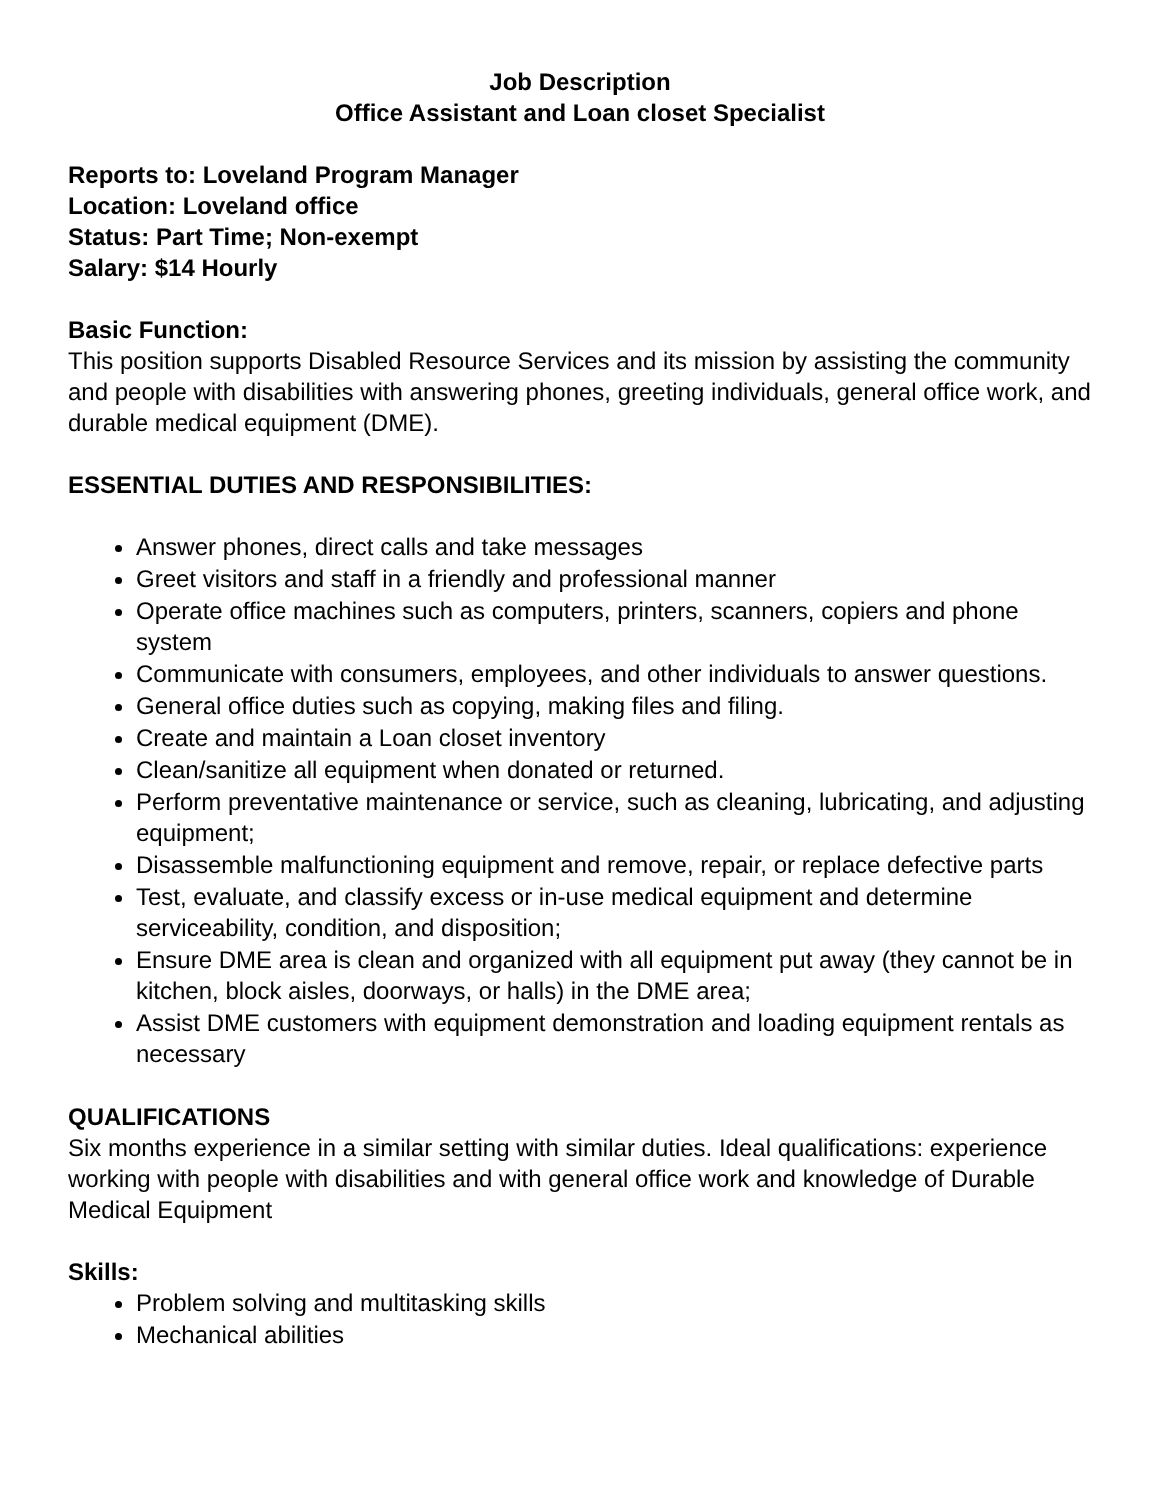Job Description
Office Assistant and Loan closet Specialist
Reports to: Loveland Program Manager
Location: Loveland office
Status: Part Time; Non-exempt
Salary: $14 Hourly
Basic Function:
This position supports Disabled Resource Services and its mission by assisting the community and people with disabilities with answering phones, greeting individuals, general office work, and durable medical equipment (DME).
ESSENTIAL DUTIES AND RESPONSIBILITIES:
Answer phones, direct calls and take messages
Greet visitors and staff in a friendly and professional manner
Operate office machines such as computers, printers, scanners, copiers and phone system
Communicate with consumers, employees, and other individuals to answer questions.
General office duties such as copying, making files and filing.
Create and maintain a Loan closet inventory
Clean/sanitize all equipment when donated or returned.
Perform preventative maintenance or service, such as cleaning, lubricating, and adjusting equipment;
Disassemble malfunctioning equipment and remove, repair, or replace defective parts
Test, evaluate, and classify excess or in-use medical equipment and determine serviceability, condition, and disposition;
Ensure DME area is clean and organized with all equipment put away (they cannot be in kitchen, block aisles, doorways, or halls) in the DME area;
Assist DME customers with equipment demonstration and loading equipment rentals as necessary
QUALIFICATIONS
Six months experience in a similar setting with similar duties. Ideal qualifications: experience working with people with disabilities and with general office work and knowledge of Durable Medical Equipment
Skills:
Problem solving and multitasking skills
Mechanical abilities